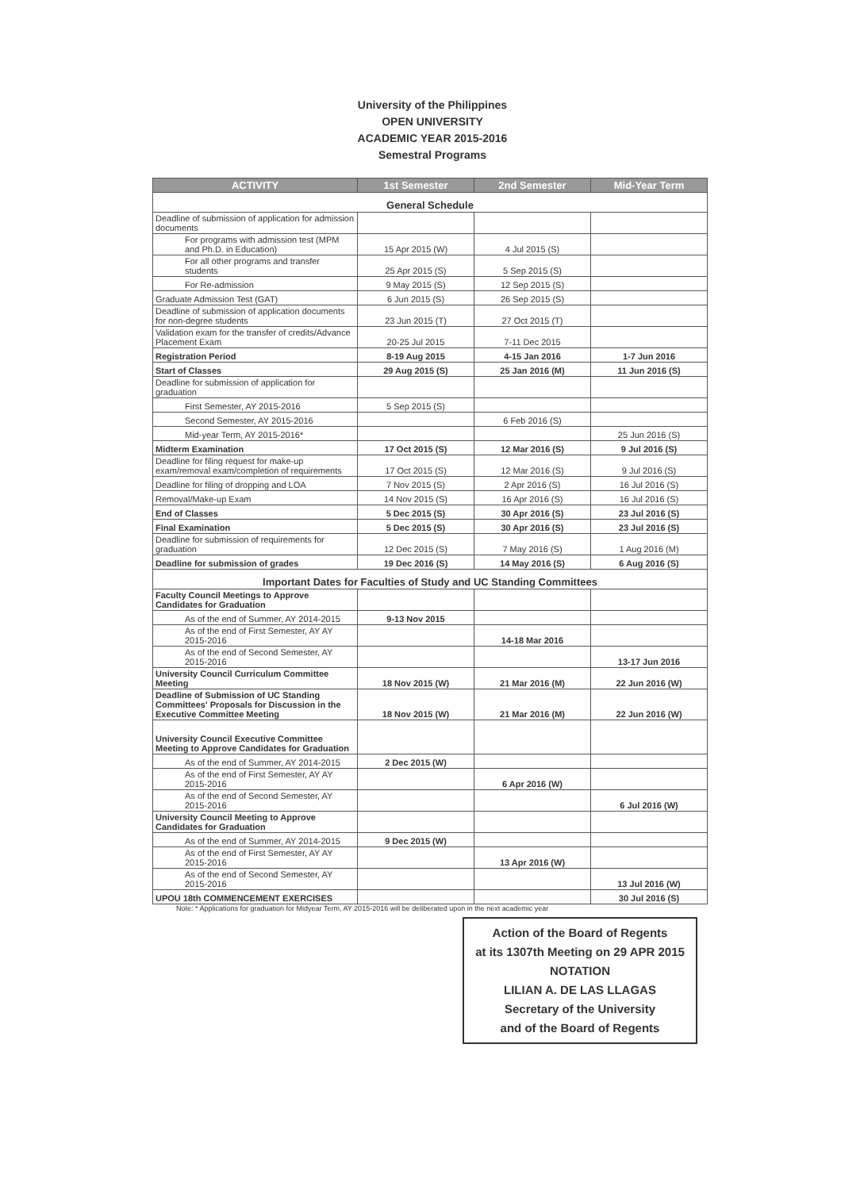University of the Philippines
OPEN UNIVERSITY
ACADEMIC YEAR 2015-2016
Semestral Programs
| ACTIVITY | 1st Semester | 2nd Semester | Mid-Year Term |
| --- | --- | --- | --- |
| General Schedule | | | |
| Deadline of submission of application for admission documents | | | |
| For programs with admission test (MPM and Ph.D. in Education) | 15 Apr 2015 (W) | 4 Jul 2015 (S) | |
| For all other programs and transfer students | 25 Apr 2015 (S) | 5 Sep 2015 (S) | |
| For Re-admission | 9 May 2015 (S) | 12 Sep 2015 (S) | |
| Graduate Admission Test (GAT) | 6 Jun 2015 (S) | 26 Sep 2015 (S) | |
| Deadline of submission of application documents for non-degree students | 23 Jun 2015 (T) | 27 Oct 2015 (T) | |
| Validation exam for the transfer of credits/Advance Placement Exam | 20-25 Jul 2015 | 7-11 Dec 2015 | |
| Registration Period | 8-19 Aug 2015 | 4-15 Jan 2016 | 1-7 Jun 2016 |
| Start of Classes | 29 Aug 2015 (S) | 25 Jan 2016 (M) | 11 Jun 2016 (S) |
| Deadline for submission of application for graduation | | | |
| First Semester, AY 2015-2016 | 5 Sep 2015 (S) | | |
| Second Semester, AY 2015-2016 | | 6 Feb 2016 (S) | |
| Mid-year Term, AY 2015-2016* | | | 25 Jun 2016 (S) |
| Midterm Examination | 17 Oct 2015 (S) | 12 Mar 2016 (S) | 9 Jul 2016 (S) |
| Deadline for filing request for make-up exam/removal exam/completion of requirements | 17 Oct 2015 (S) | 12 Mar 2016 (S) | 9 Jul 2016 (S) |
| Deadline for filing of dropping and LOA | 7 Nov 2015 (S) | 2 Apr 2016 (S) | 16 Jul 2016 (S) |
| Removal/Make-up Exam | 14 Nov 2015 (S) | 16 Apr 2016 (S) | 16 Jul 2016 (S) |
| End of Classes | 5 Dec 2015 (S) | 30 Apr 2016 (S) | 23 Jul 2016 (S) |
| Final Examination | 5 Dec 2015 (S) | 30 Apr 2016 (S) | 23 Jul 2016 (S) |
| Deadline for submission of requirements for graduation | 12 Dec 2015 (S) | 7 May 2016 (S) | 1 Aug 2016 (M) |
| Deadline for submission of grades | 19 Dec 2016 (S) | 14 May 2016 (S) | 6 Aug 2016 (S) |
| Important Dates for Faculties of Study and UC Standing Committees | | | |
| Faculty Council Meetings to Approve Candidates for Graduation | | | |
| As of the end of Summer, AY 2014-2015 | 9-13 Nov 2015 | | |
| As of the end of First Semester, AY AY 2015-2016 | | 14-18 Mar 2016 | |
| As of the end of Second Semester, AY 2015-2016 | | | 13-17 Jun 2016 |
| University Council Curriculum Committee Meeting | 18 Nov 2015 (W) | 21 Mar 2016 (M) | 22 Jun 2016 (W) |
| Deadline of Submission of UC Standing Committees' Proposals for Discussion in the Executive Committee Meeting | 18 Nov 2015 (W) | 21 Mar 2016 (M) | 22 Jun 2016 (W) |
| University Council Executive Committee Meeting to Approve Candidates for Graduation | | | |
| As of the end of Summer, AY 2014-2015 | 2 Dec 2015 (W) | | |
| As of the end of First Semester, AY AY 2015-2016 | | 6 Apr 2016 (W) | |
| As of the end of Second Semester, AY 2015-2016 | | | 6 Jul 2016 (W) |
| University Council Meeting to Approve Candidates for Graduation | | | |
| As of the end of Summer, AY 2014-2015 | 9 Dec 2015 (W) | | |
| As of the end of First Semester, AY AY 2015-2016 | | 13 Apr 2016 (W) | |
| As of the end of Second Semester, AY 2015-2016 | | | 13 Jul 2016 (W) |
| UPOU 18th COMMENCEMENT EXERCISES | | | 30 Jul 2016 (S) |
Note: * Applications for graduation for Midyear Term, AY 2015-2016 will be deliberated upon in the next academic year
Action of the Board of Regents
at its 1307th Meeting on 29 APR 2015
NOTATION
LILIAN A. DE LAS LLAGAS
Secretary of the University
and of the Board of Regents